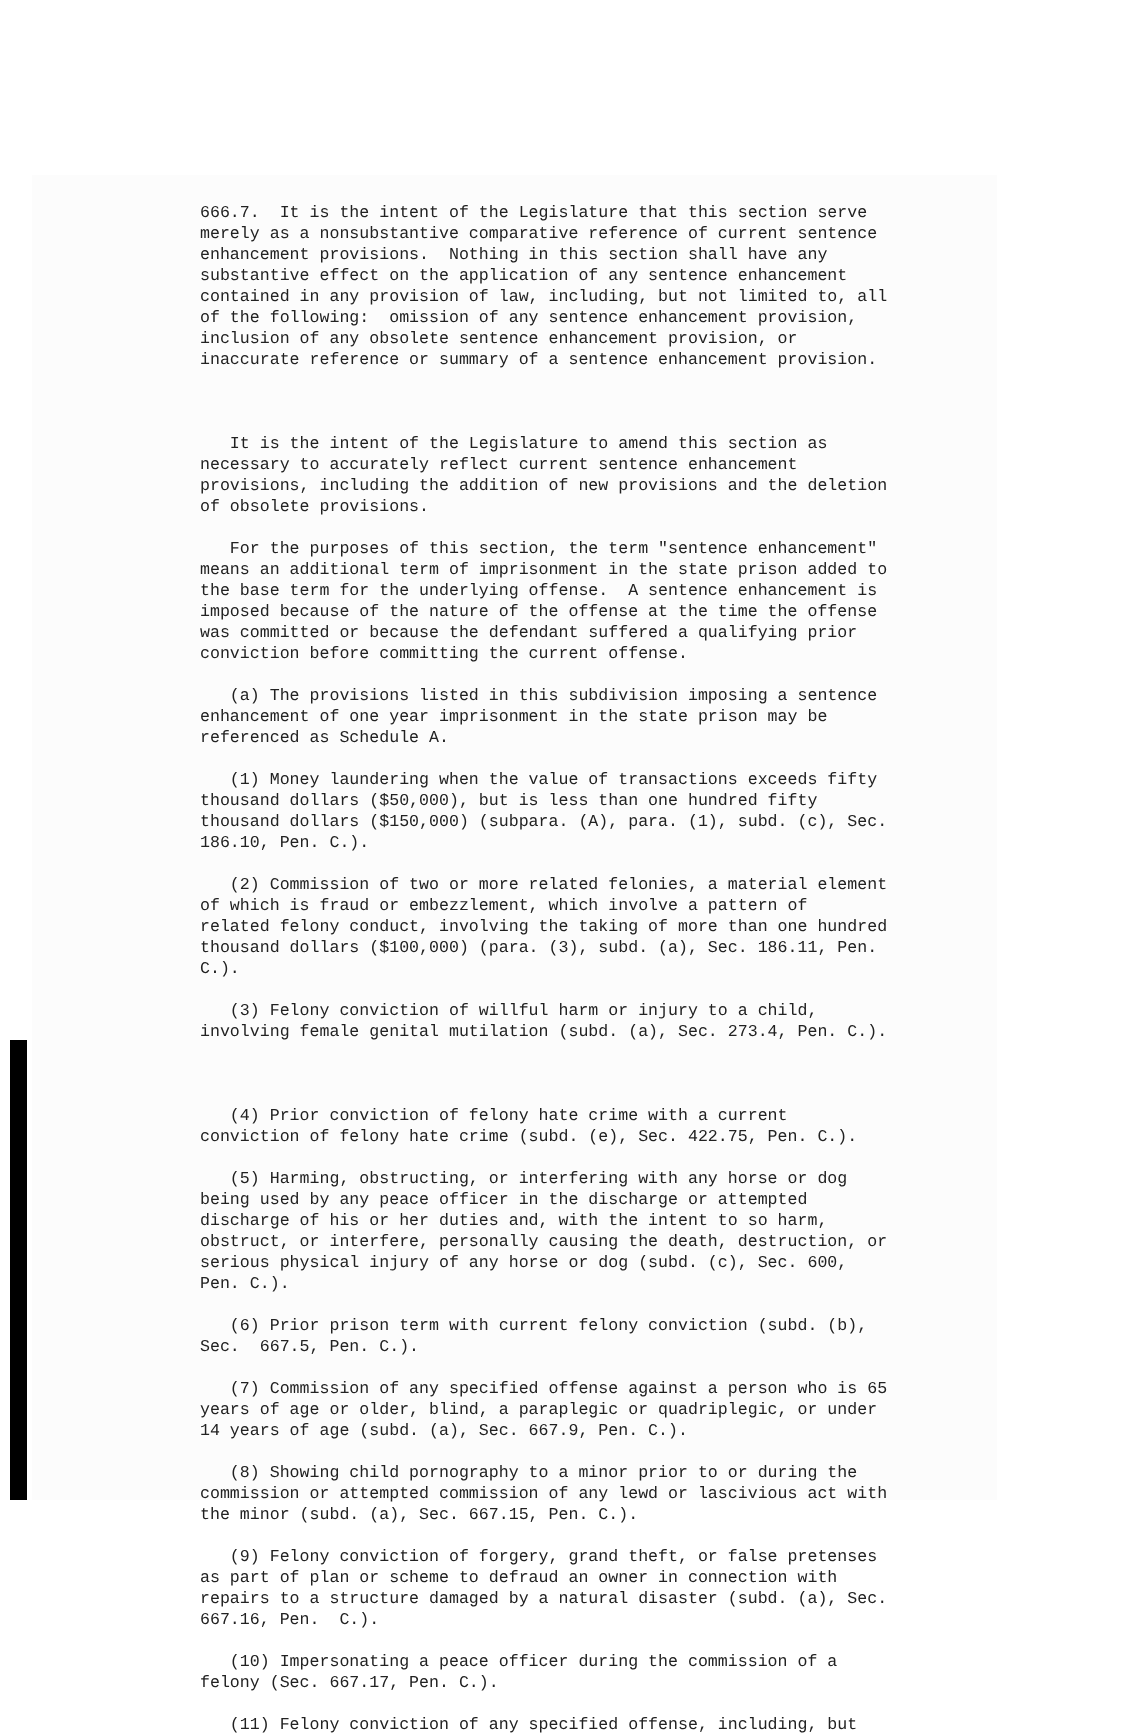666.7. It is the intent of the Legislature that this section serve merely as a nonsubstantive comparative reference of current sentence enhancement provisions. Nothing in this section shall have any substantive effect on the application of any sentence enhancement contained in any provision of law, including, but not limited to, all of the following: omission of any sentence enhancement provision, inclusion of any obsolete sentence enhancement provision, or inaccurate reference or summary of a sentence enhancement provision.
It is the intent of the Legislature to amend this section as necessary to accurately reflect current sentence enhancement provisions, including the addition of new provisions and the deletion of obsolete provisions.
For the purposes of this section, the term "sentence enhancement" means an additional term of imprisonment in the state prison added to the base term for the underlying offense. A sentence enhancement is imposed because of the nature of the offense at the time the offense was committed or because the defendant suffered a qualifying prior conviction before committing the current offense.
(a) The provisions listed in this subdivision imposing a sentence enhancement of one year imprisonment in the state prison may be referenced as Schedule A.
(1) Money laundering when the value of transactions exceeds fifty thousand dollars ($50,000), but is less than one hundred fifty thousand dollars ($150,000) (subpara. (A), para. (1), subd. (c), Sec. 186.10, Pen. C.).
(2) Commission of two or more related felonies, a material element of which is fraud or embezzlement, which involve a pattern of related felony conduct, involving the taking of more than one hundred thousand dollars ($100,000) (para. (3), subd. (a), Sec. 186.11, Pen. C.).
(3) Felony conviction of willful harm or injury to a child, involving female genital mutilation (subd. (a), Sec. 273.4, Pen. C.).
(4) Prior conviction of felony hate crime with a current conviction of felony hate crime (subd. (e), Sec. 422.75, Pen. C.).
(5) Harming, obstructing, or interfering with any horse or dog being used by any peace officer in the discharge or attempted discharge of his or her duties and, with the intent to so harm, obstruct, or interfere, personally causing the death, destruction, or serious physical injury of any horse or dog (subd. (c), Sec. 600, Pen. C.).
(6) Prior prison term with current felony conviction (subd. (b), Sec. 667.5, Pen. C.).
(7) Commission of any specified offense against a person who is 65 years of age or older, blind, a paraplegic or quadriplegic, or under 14 years of age (subd. (a), Sec. 667.9, Pen. C.).
(8) Showing child pornography to a minor prior to or during the commission or attempted commission of any lewd or lascivious act with the minor (subd. (a), Sec. 667.15, Pen. C.).
(9) Felony conviction of forgery, grand theft, or false pretenses as part of plan or scheme to defraud an owner in connection with repairs to a structure damaged by a natural disaster (subd. (a), Sec. 667.16, Pen. C.).
(10) Impersonating a peace officer during the commission of a felony (Sec. 667.17, Pen. C.).
(11) Felony conviction of any specified offense, including, but